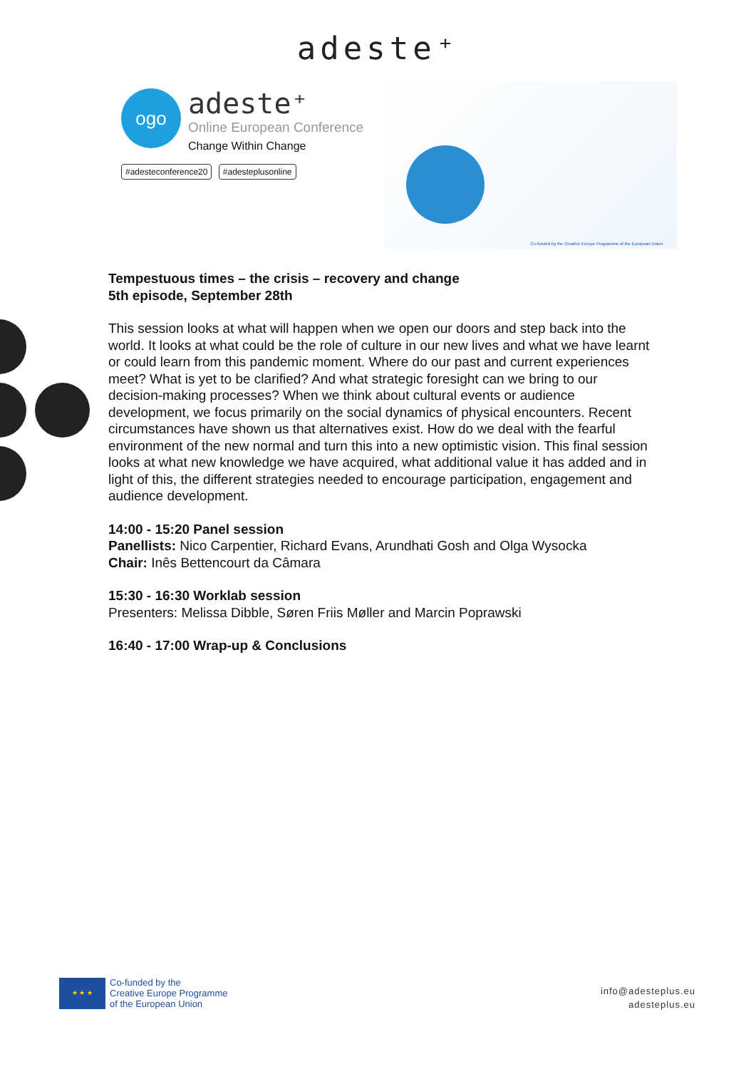adeste⁺
ogo
adeste⁺
Online European Conference
Change Within Change
#adesteconference20 #adesteplusonline
Co-funded by the Creative Europe Programme of the European Union
Tempestuous times – the crisis – recovery and change
5th episode, September 28th
This session looks at what will happen when we open our doors and step back into the world. It looks at what could be the role of culture in our new lives and what we have learnt or could learn from this pandemic moment. Where do our past and current experiences meet? What is yet to be clarified? And what strategic foresight can we bring to our decision-making processes? When we think about cultural events or audience development, we focus primarily on the social dynamics of physical encounters. Recent circumstances have shown us that alternatives exist. How do we deal with the fearful environment of the new normal and turn this into a new optimistic vision. This final session looks at what new knowledge we have acquired, what additional value it has added and in light of this, the different strategies needed to encourage participation, engagement and audience development.
14:00 - 15:20 Panel session
Panellists: Nico Carpentier, Richard Evans, Arundhati Gosh and Olga Wysocka
Chair: Inês Bettencourt da Câmara
15:30 - 16:30 Worklab session
Presenters: Melissa Dibble, Søren Friis Møller and Marcin Poprawski
16:40 - 17:00 Wrap-up & Conclusions
★ ★ ★
Co-funded by the
Creative Europe Programme
of the European Union
info@adesteplus.eu
adesteplus.eu